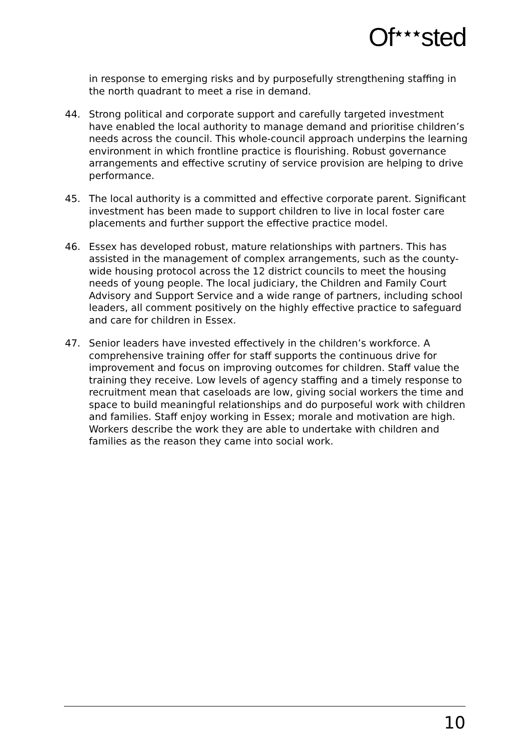Of<sup>★★★</sup>sted
in response to emerging risks and by purposefully strengthening staffing in the north quadrant to meet a rise in demand.
44. Strong political and corporate support and carefully targeted investment have enabled the local authority to manage demand and prioritise children’s needs across the council. This whole-council approach underpins the learning environment in which frontline practice is flourishing. Robust governance arrangements and effective scrutiny of service provision are helping to drive performance.
45. The local authority is a committed and effective corporate parent. Significant investment has been made to support children to live in local foster care placements and further support the effective practice model.
46. Essex has developed robust, mature relationships with partners. This has assisted in the management of complex arrangements, such as the county-wide housing protocol across the 12 district councils to meet the housing needs of young people. The local judiciary, the Children and Family Court Advisory and Support Service and a wide range of partners, including school leaders, all comment positively on the highly effective practice to safeguard and care for children in Essex.
47. Senior leaders have invested effectively in the children’s workforce. A comprehensive training offer for staff supports the continuous drive for improvement and focus on improving outcomes for children. Staff value the training they receive. Low levels of agency staffing and a timely response to recruitment mean that caseloads are low, giving social workers the time and space to build meaningful relationships and do purposeful work with children and families. Staff enjoy working in Essex; morale and motivation are high. Workers describe the work they are able to undertake with children and families as the reason they came into social work.
10